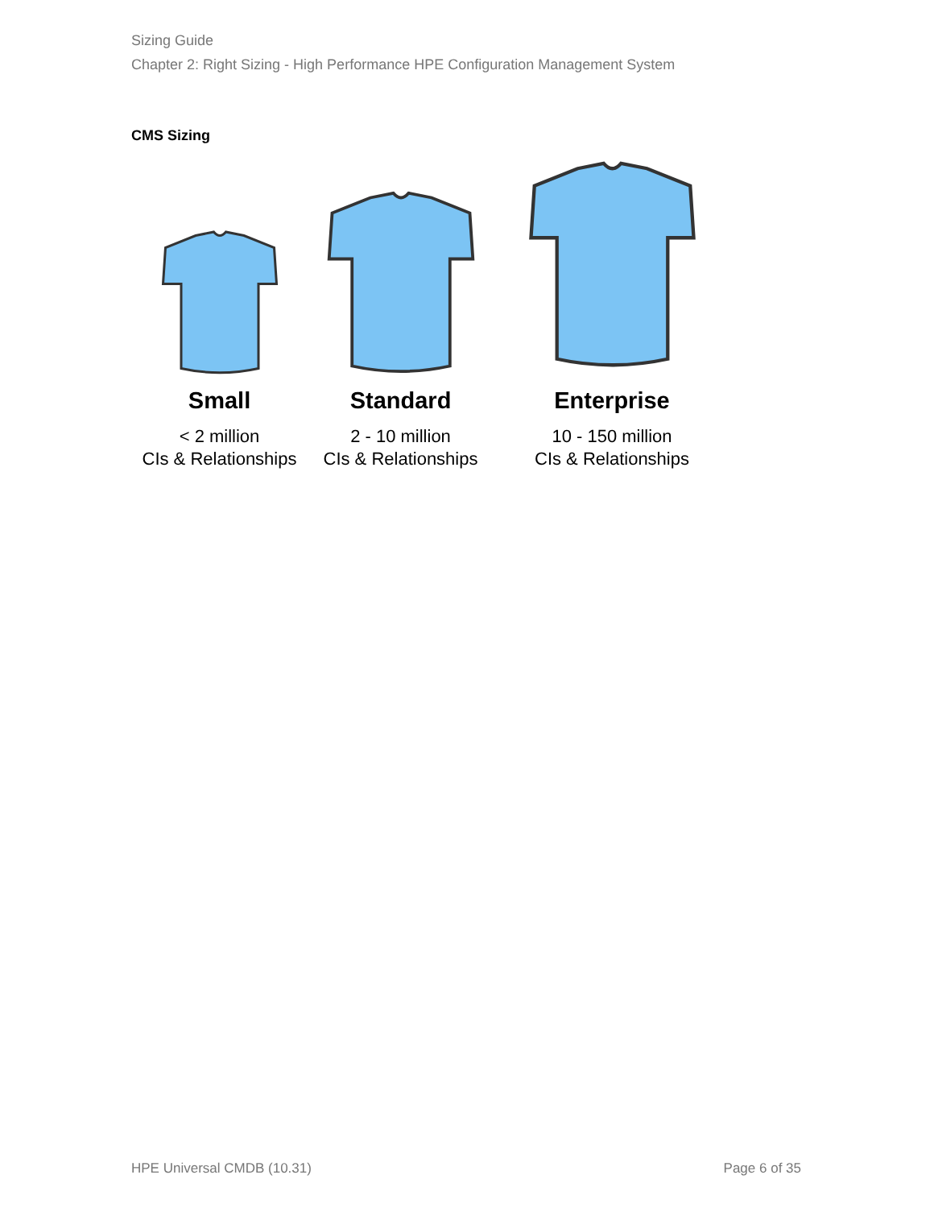Sizing Guide
Chapter 2: Right Sizing - High Performance HPE Configuration Management System
CMS Sizing
Small
< 2 million
CIs & Relationships
Standard
2 - 10 million
CIs & Relationships
Enterprise
10 - 150 million
CIs & Relationships
HPE Universal CMDB (10.31) Page 6 of 35